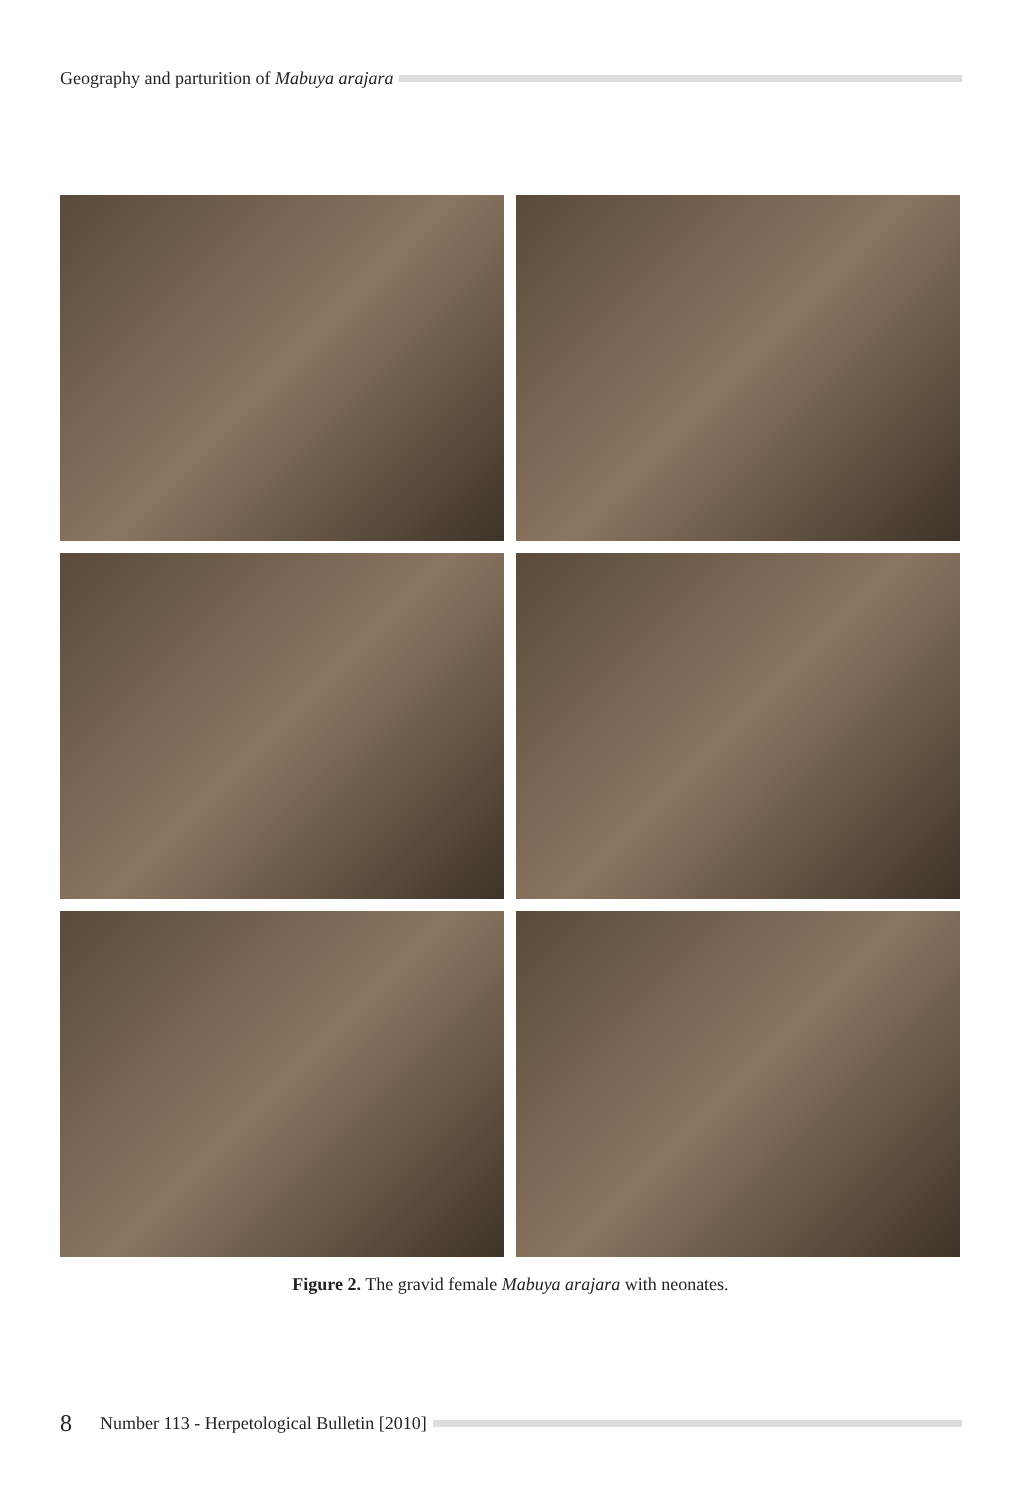Geography and parturition of Mabuya arajara
Figure 2. The gravid female Mabuya arajara with neonates.
8 Number 113 - Herpetological Bulletin [2010]